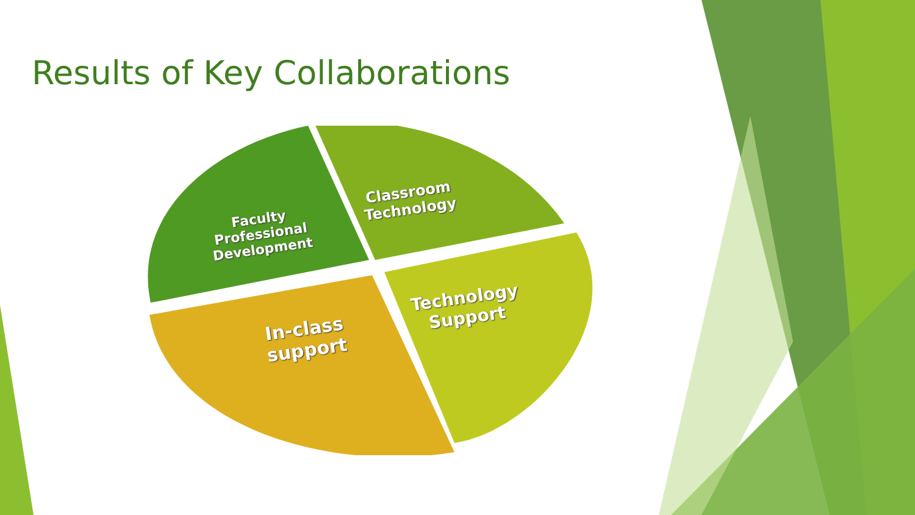Results of Key Collaborations
Faculty
Professional
Development
Classroom
Technology
Technology
Support
In-class
support